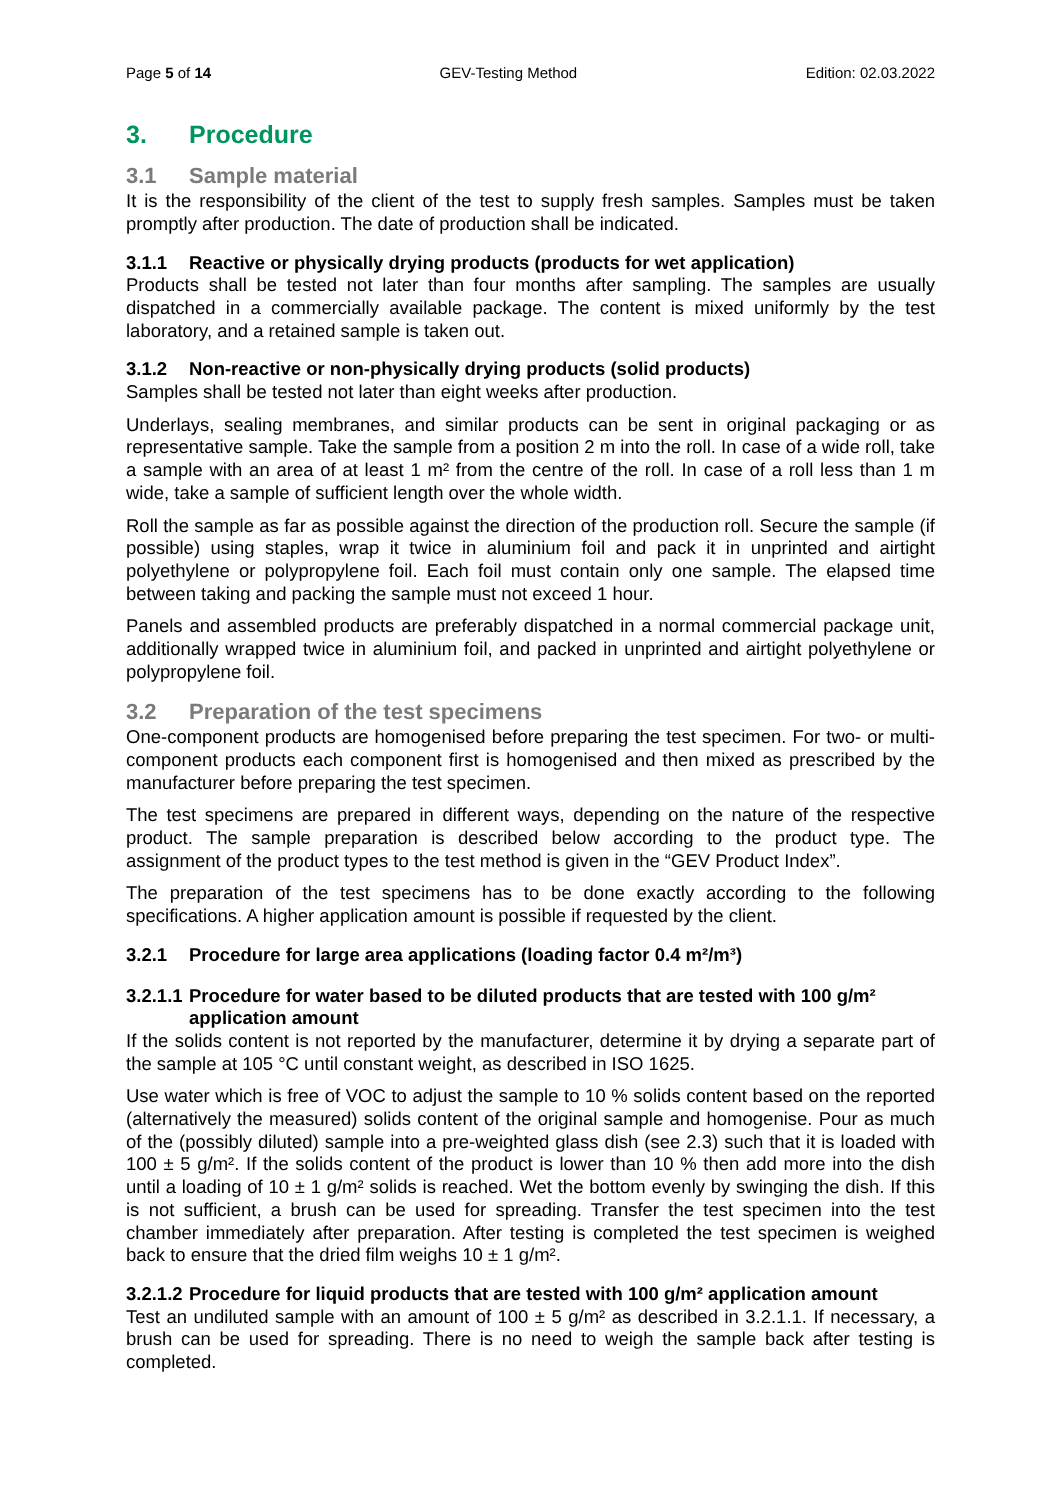Page 5 of 14 GEV-Testing Method Edition: 02.03.2022
3. Procedure
3.1 Sample material
It is the responsibility of the client of the test to supply fresh samples. Samples must be taken promptly after production. The date of production shall be indicated.
3.1.1 Reactive or physically drying products (products for wet application)
Products shall be tested not later than four months after sampling. The samples are usually dispatched in a commercially available package. The content is mixed uniformly by the test laboratory, and a retained sample is taken out.
3.1.2 Non-reactive or non-physically drying products (solid products)
Samples shall be tested not later than eight weeks after production.
Underlays, sealing membranes, and similar products can be sent in original packaging or as representative sample. Take the sample from a position 2 m into the roll. In case of a wide roll, take a sample with an area of at least 1 m² from the centre of the roll. In case of a roll less than 1 m wide, take a sample of sufficient length over the whole width.
Roll the sample as far as possible against the direction of the production roll. Secure the sample (if possible) using staples, wrap it twice in aluminium foil and pack it in unprinted and airtight polyethylene or polypropylene foil. Each foil must contain only one sample. The elapsed time between taking and packing the sample must not exceed 1 hour.
Panels and assembled products are preferably dispatched in a normal commercial package unit, additionally wrapped twice in aluminium foil, and packed in unprinted and airtight polyethylene or polypropylene foil.
3.2 Preparation of the test specimens
One-component products are homogenised before preparing the test specimen. For two- or multi-component products each component first is homogenised and then mixed as prescribed by the manufacturer before preparing the test specimen.
The test specimens are prepared in different ways, depending on the nature of the respective product. The sample preparation is described below according to the product type. The assignment of the product types to the test method is given in the “GEV Product Index”.
The preparation of the test specimens has to be done exactly according to the following specifications. A higher application amount is possible if requested by the client.
3.2.1 Procedure for large area applications (loading factor 0.4 m²/m³)
3.2.1.1 Procedure for water based to be diluted products that are tested with 100 g/m² application amount
If the solids content is not reported by the manufacturer, determine it by drying a separate part of the sample at 105 °C until constant weight, as described in ISO 1625.
Use water which is free of VOC to adjust the sample to 10 % solids content based on the reported (alternatively the measured) solids content of the original sample and homogenise. Pour as much of the (possibly diluted) sample into a pre-weighted glass dish (see 2.3) such that it is loaded with 100 ± 5 g/m². If the solids content of the product is lower than 10 % then add more into the dish until a loading of 10 ± 1 g/m² solids is reached. Wet the bottom evenly by swinging the dish. If this is not sufficient, a brush can be used for spreading. Transfer the test specimen into the test chamber immediately after preparation. After testing is completed the test specimen is weighed back to ensure that the dried film weighs 10 ± 1 g/m².
3.2.1.2 Procedure for liquid products that are tested with 100 g/m² application amount
Test an undiluted sample with an amount of 100 ± 5 g/m² as described in 3.2.1.1. If necessary, a brush can be used for spreading. There is no need to weigh the sample back after testing is completed.